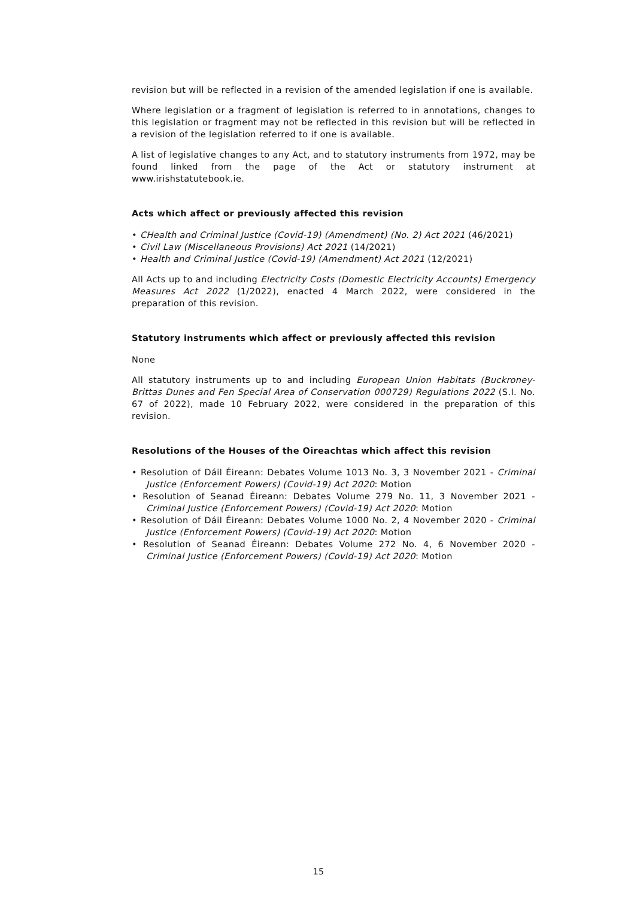revision but will be reflected in a revision of the amended legislation if one is available.
Where legislation or a fragment of legislation is referred to in annotations, changes to this legislation or fragment may not be reflected in this revision but will be reflected in a revision of the legislation referred to if one is available.
A list of legislative changes to any Act, and to statutory instruments from 1972, may be found linked from the page of the Act or statutory instrument at www.irishstatutebook.ie.
Acts which affect or previously affected this revision
• CHealth and Criminal Justice (Covid-19) (Amendment) (No. 2) Act 2021 (46/2021)
• Civil Law (Miscellaneous Provisions) Act 2021 (14/2021)
• Health and Criminal Justice (Covid-19) (Amendment) Act 2021 (12/2021)
All Acts up to and including Electricity Costs (Domestic Electricity Accounts) Emergency Measures Act 2022 (1/2022), enacted 4 March 2022, were considered in the preparation of this revision.
Statutory instruments which affect or previously affected this revision
None
All statutory instruments up to and including European Union Habitats (Buckroney-Brittas Dunes and Fen Special Area of Conservation 000729) Regulations 2022 (S.I. No. 67 of 2022), made 10 February 2022, were considered in the preparation of this revision.
Resolutions of the Houses of the Oireachtas which affect this revision
• Resolution of Dáil Éireann: Debates Volume 1013 No. 3, 3 November 2021 - Criminal Justice (Enforcement Powers) (Covid-19) Act 2020: Motion
• Resolution of Seanad Éireann: Debates Volume 279 No. 11, 3 November 2021 - Criminal Justice (Enforcement Powers) (Covid-19) Act 2020: Motion
• Resolution of Dáil Éireann: Debates Volume 1000 No. 2, 4 November 2020 - Criminal Justice (Enforcement Powers) (Covid-19) Act 2020: Motion
• Resolution of Seanad Éireann: Debates Volume 272 No. 4, 6 November 2020 - Criminal Justice (Enforcement Powers) (Covid-19) Act 2020: Motion
15